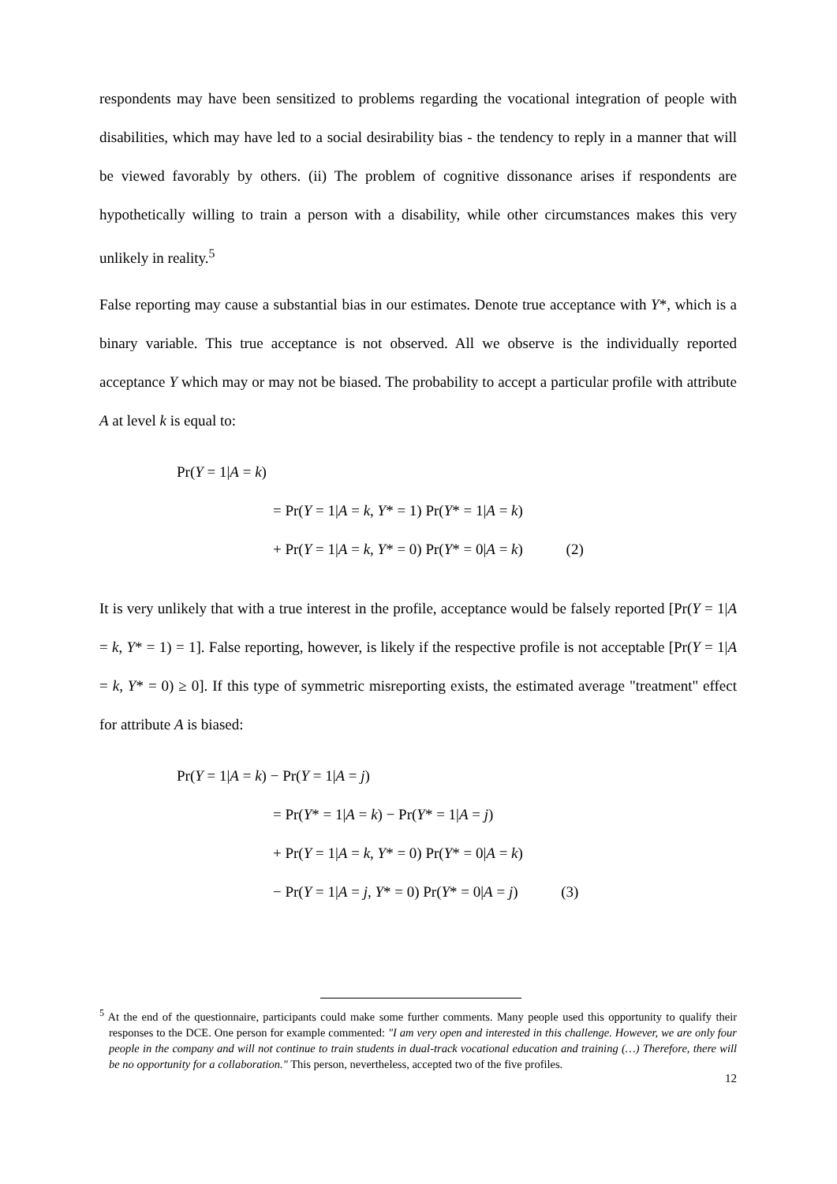respondents may have been sensitized to problems regarding the vocational integration of people with disabilities, which may have led to a social desirability bias - the tendency to reply in a manner that will be viewed favorably by others. (ii) The problem of cognitive dissonance arises if respondents are hypothetically willing to train a person with a disability, while other circumstances makes this very unlikely in reality.<sup>5</sup>
False reporting may cause a substantial bias in our estimates. Denote true acceptance with Y*, which is a binary variable. This true acceptance is not observed. All we observe is the individually reported acceptance Y which may or may not be biased. The probability to accept a particular profile with attribute A at level k is equal to:
Pr(Y = 1|A = k)
= Pr(Y = 1|A = k, Y* = 1) Pr(Y* = 1|A = k)
+ Pr(Y = 1|A = k, Y* = 0) Pr(Y* = 0|A = k) (2)
It is very unlikely that with a true interest in the profile, acceptance would be falsely reported [Pr(Y = 1|A = k, Y* = 1) = 1]. False reporting, however, is likely if the respective profile is not acceptable [Pr(Y = 1|A = k, Y* = 0) ≥ 0]. If this type of symmetric misreporting exists, the estimated average "treatment" effect for attribute A is biased:
Pr(Y = 1|A = k) − Pr(Y = 1|A = j)
= Pr(Y* = 1|A = k) − Pr(Y* = 1|A = j)
+ Pr(Y = 1|A = k, Y* = 0) Pr(Y* = 0|A = k)
− Pr(Y = 1|A = j, Y* = 0) Pr(Y* = 0|A = j) (3)
<sup>5</sup> At the end of the questionnaire, participants could make some further comments. Many people used this opportunity to qualify their responses to the DCE. One person for example commented: "I am very open and interested in this challenge. However, we are only four people in the company and will not continue to train students in dual-track vocational education and training (…) Therefore, there will be no opportunity for a collaboration." This person, nevertheless, accepted two of the five profiles.
12